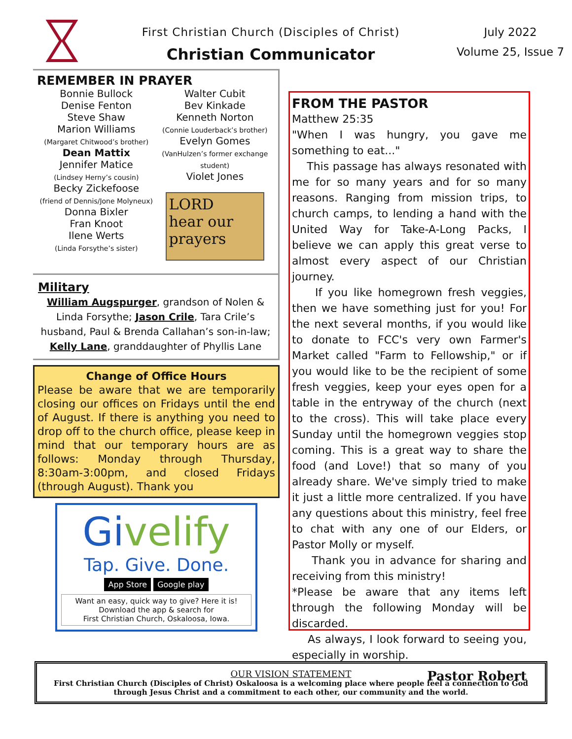First Christian Church (Disciples of Christ)
Christian Communicator
July 2022
Volume 25, Issue 7
REMEMBER IN PRAYER
Bonnie Bullock
Denise Fenton
Steve Shaw
Marion Williams
(Margaret Chitwood’s brother)
Dean Mattix
Jennifer Matice
(Lindsey Herny’s cousin)
Becky Zickefoose
(friend of Dennis/Jone Molyneux)
Donna Bixler
Fran Knoot
Ilene Werts
(Linda Forsythe’s sister)
Walter Cubit
Bev Kinkade
Kenneth Norton
(Connie Louderback’s brother)
Evelyn Gomes
(VanHulzen’s former exchange student)
Violet Jones
LORD
hear our
prayers
Military
William Augspurger, grandson of Nolen & Linda Forsythe; Jason Crile, Tara Crile’s husband, Paul & Brenda Callahan’s son-in-law; Kelly Lane, granddaughter of Phyllis Lane
Change of Office Hours
Please be aware that we are temporarily closing our offices on Fridays until the end of August. If there is anything you need to drop off to the church office, please keep in mind that our temporary hours are as follows: Monday through Thursday, 8:30am-3:00pm, and closed Fridays (through August). Thank you
Givelify
Tap. Give. Done.
App Store Google play
Want an easy, quick way to give? Here it is!
Download the app & search for
First Christian Church, Oskaloosa, Iowa.
FROM THE PASTOR
Matthew 25:35
"When I was hungry, you gave me something to eat..."
This passage has always resonated with me for so many years and for so many reasons. Ranging from mission trips, to church camps, to lending a hand with the United Way for Take-A-Long Packs, I believe we can apply this great verse to almost every aspect of our Christian journey.
If you like homegrown fresh veggies, then we have something just for you! For the next several months, if you would like to donate to FCC's very own Farmer's Market called "Farm to Fellowship," or if you would like to be the recipient of some fresh veggies, keep your eyes open for a table in the entryway of the church (next to the cross). This will take place every Sunday until the homegrown veggies stop coming. This is a great way to share the food (and Love!) that so many of you already share. We've simply tried to make it just a little more centralized. If you have any questions about this ministry, feel free to chat with any one of our Elders, or Pastor Molly or myself.
Thank you in advance for sharing and receiving from this ministry!
*Please be aware that any items left through the following Monday will be discarded.
As always, I look forward to seeing you, especially in worship.
Pastor Robert
OUR VISION STATEMENT
First Christian Church (Disciples of Christ) Oskaloosa is a welcoming place where people feel a connection to God through Jesus Christ and a commitment to each other, our community and the world.